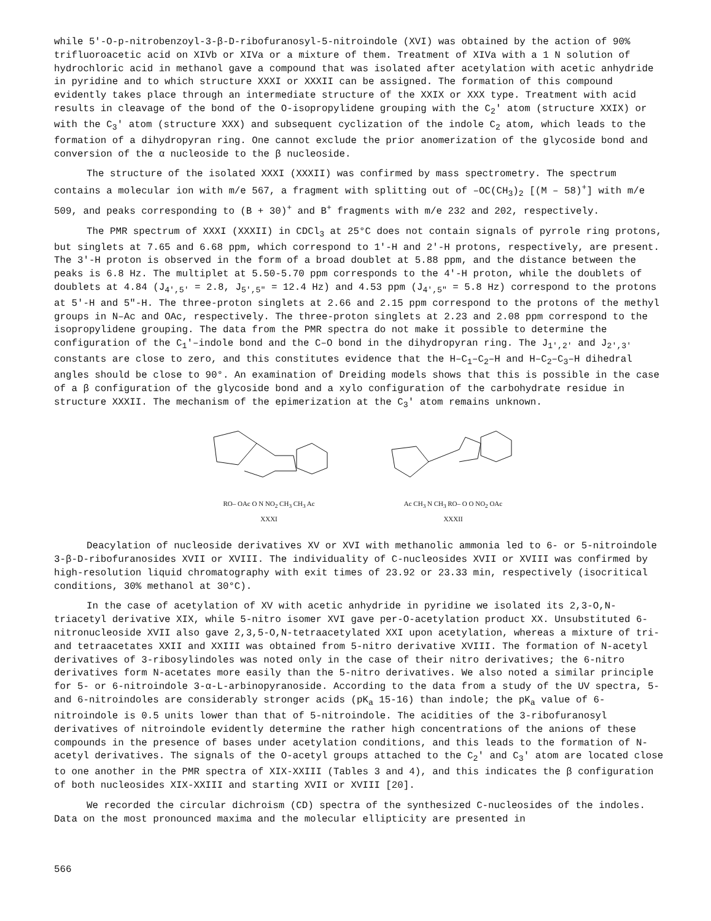while 5'-O-p-nitrobenzoyl-3-β-D-ribofuranosyl-5-nitroindole (XVI) was obtained by the action of 90% trifluoroacetic acid on XIVb or XIVa or a mixture of them. Treatment of XIVa with a 1 N solution of hydrochloric acid in methanol gave a compound that was isolated after acetylation with acetic anhydride in pyridine and to which structure XXXI or XXXII can be assigned. The formation of this compound evidently takes place through an intermediate structure of the XXIX or XXX type. Treatment with acid results in cleavage of the bond of the O-isopropylidene grouping with the C<sub>2</sub>' atom (structure XXIX) or with the C<sub>3</sub>' atom (structure XXX) and subsequent cyclization of the indole C<sub>2</sub> atom, which leads to the formation of a dihydropyran ring. One cannot exclude the prior anomerization of the glycoside bond and conversion of the α nucleoside to the β nucleoside.
The structure of the isolated XXXI (XXXII) was confirmed by mass spectrometry. The spectrum contains a molecular ion with m/e 567, a fragment with splitting out of –OC(CH<sub>3</sub>)<sub>2</sub> [(M – 58)<sup>+</sup>] with m/e 509, and peaks corresponding to (B + 30)<sup>+</sup> and B<sup>+</sup> fragments with m/e 232 and 202, respectively.
The PMR spectrum of XXXI (XXXII) in CDCl<sub>3</sub> at 25°C does not contain signals of pyrrole ring protons, but singlets at 7.65 and 6.68 ppm, which correspond to 1'-H and 2'-H protons, respectively, are present. The 3'-H proton is observed in the form of a broad doublet at 5.88 ppm, and the distance between the peaks is 6.8 Hz. The multiplet at 5.50-5.70 ppm corresponds to the 4'-H proton, while the doublets of doublets at 4.84 (J<sub>4',5'</sub> = 2.8, J<sub>5',5"</sub> = 12.4 Hz) and 4.53 ppm (J<sub>4',5"</sub> = 5.8 Hz) correspond to the protons at 5'-H and 5"-H. The three-proton singlets at 2.66 and 2.15 ppm correspond to the protons of the methyl groups in N–Ac and OAc, respectively. The three-proton singlets at 2.23 and 2.08 ppm correspond to the isopropylidene grouping. The data from the PMR spectra do not make it possible to determine the configuration of the C<sub>1</sub>'–indole bond and the C–O bond in the dihydropyran ring. The J<sub>1',2'</sub> and J<sub>2',3'</sub> constants are close to zero, and this constitutes evidence that the H–C<sub>1</sub>–C<sub>2</sub>–H and H–C<sub>2</sub>–C<sub>3</sub>–H dihedral angles should be close to 90°. An examination of Dreiding models shows that this is possible in the case of a β configuration of the glycoside bond and a xylo configuration of the carbohydrate residue in structure XXXII. The mechanism of the epimerization at the C<sub>3</sub>' atom remains unknown.
RO– OAc O N NO<sub>2</sub> CH<sub>3</sub> CH<sub>3</sub> Ac
XXXI
Ac CH<sub>3</sub> N CH<sub>3</sub> RO– O O NO<sub>2</sub> OAc
XXXII
Deacylation of nucleoside derivatives XV or XVI with methanolic ammonia led to 6- or 5-nitroindole 3-β-D-ribofuranosides XVII or XVIII. The individuality of C-nucleosides XVII or XVIII was confirmed by high-resolution liquid chromatography with exit times of 23.92 or 23.33 min, respectively (isocritical conditions, 30% methanol at 30°C).
In the case of acetylation of XV with acetic anhydride in pyridine we isolated its 2,3-O,N-triacetyl derivative XIX, while 5-nitro isomer XVI gave per-O-acetylation product XX. Unsubstituted 6-nitronucleoside XVII also gave 2,3,5-O,N-tetraacetylated XXI upon acetylation, whereas a mixture of tri- and tetraacetates XXII and XXIII was obtained from 5-nitro derivative XVIII. The formation of N-acetyl derivatives of 3-ribosylindoles was noted only in the case of their nitro derivatives; the 6-nitro derivatives form N-acetates more easily than the 5-nitro derivatives. We also noted a similar principle for 5- or 6-nitroindole 3-α-L-arbinopyranoside. According to the data from a study of the UV spectra, 5- and 6-nitroindoles are considerably stronger acids (pK<sub>a</sub> 15-16) than indole; the pK<sub>a</sub> value of 6-nitroindole is 0.5 units lower than that of 5-nitroindole. The acidities of the 3-ribofuranosyl derivatives of nitroindole evidently determine the rather high concentrations of the anions of these compounds in the presence of bases under acetylation conditions, and this leads to the formation of N-acetyl derivatives. The signals of the O-acetyl groups attached to the C<sub>2</sub>' and C<sub>3</sub>' atom are located close to one another in the PMR spectra of XIX-XXIII (Tables 3 and 4), and this indicates the β configuration of both nucleosides XIX-XXIII and starting XVII or XVIII [20].
We recorded the circular dichroism (CD) spectra of the synthesized C-nucleosides of the indoles. Data on the most pronounced maxima and the molecular ellipticity are presented in
566